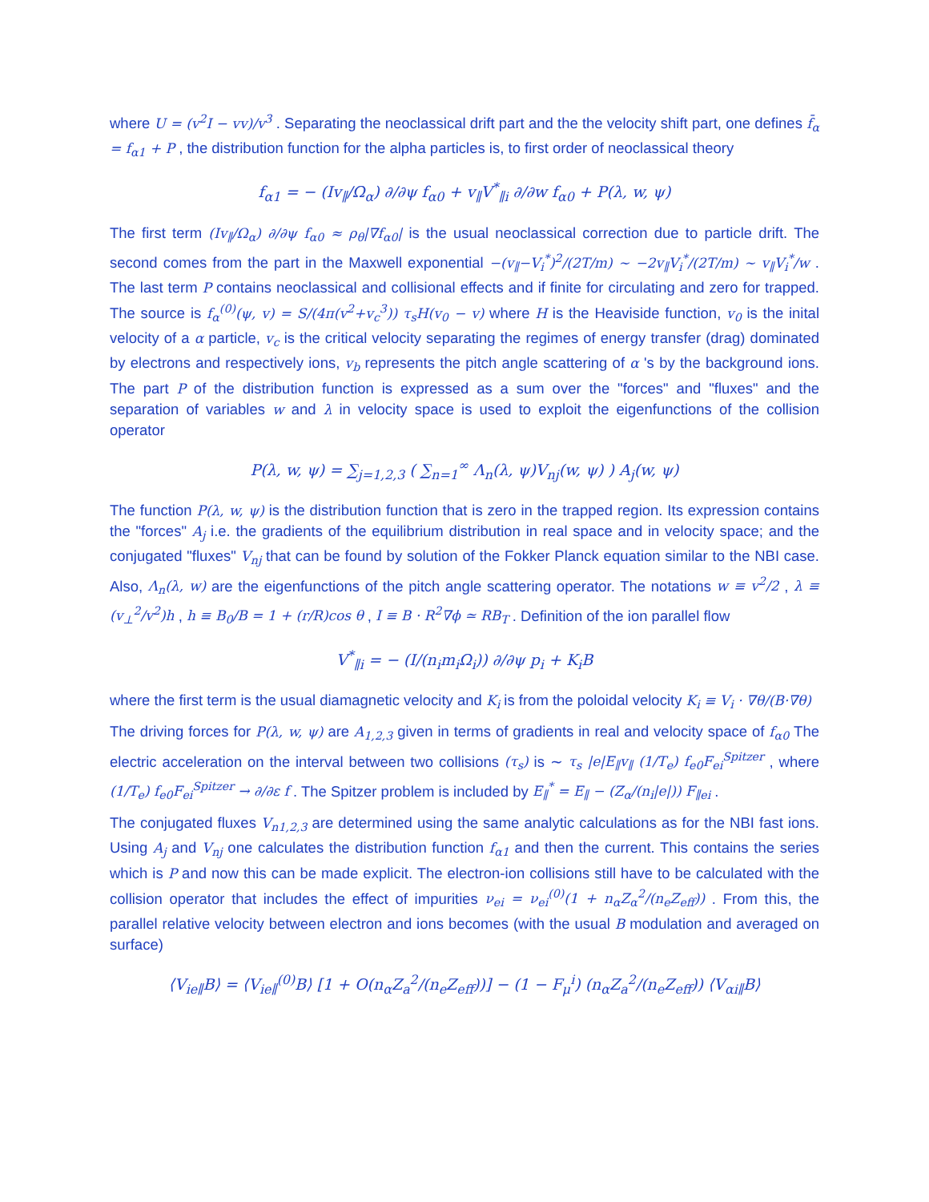where U = (v<sup>2</sup>I − vv)/v<sup>3</sup> . Separating the neoclassical drift part and the the velocity shift part, one defines f̄<sub>α</sub> = f<sub>α1</sub> + P , the distribution function for the alpha particles is, to first order of neoclassical theory
f<sub>α1</sub> = − (Iv<sub>∥</sub>/Ω<sub>α</sub>) ∂/∂ψ f<sub>α0</sub> + v<sub>∥</sub>V<sup>*</sup><sub>∥i</sub> ∂/∂w f<sub>α0</sub> + P(λ, w, ψ)
The first term (Iv<sub>∥</sub>/Ω<sub>α</sub>) ∂/∂ψ f<sub>α0</sub> ≈ ρ<sub>θ</sub>|∇f<sub>α0</sub>| is the usual neoclassical correction due to particle drift. The second comes from the part in the Maxwell exponential −(v<sub>∥</sub>−V<sub>i</sub><sup>*</sup>)<sup>2</sup>/(2T/m) ∼ −2v<sub>∥</sub>V<sub>i</sub><sup>*</sup>/(2T/m) ∼ v<sub>∥</sub>V<sub>i</sub><sup>*</sup>/w . The last term P contains neoclassical and collisional effects and if finite for circulating and zero for trapped. The source is f<sub>α</sub><sup>(0)</sup>(ψ, v) = S/(4π(v<sup>2</sup>+v<sub>c</sub><sup>3</sup>)) τ<sub>s</sub>H(v<sub>0</sub> − v) where H is the Heaviside function, v<sub>0</sub> is the inital velocity of a α particle, v<sub>c</sub> is the critical velocity separating the regimes of energy transfer (drag) dominated by electrons and respectively ions, v<sub>b</sub> represents the pitch angle scattering of α 's by the background ions. The part P of the distribution function is expressed as a sum over the "forces" and "fluxes" and the separation of variables w and λ in velocity space is used to exploit the eigenfunctions of the collision operator
P(λ, w, ψ) = ∑<sub>j=1,2,3</sub> ( ∑<sub>n=1</sub><sup>∞</sup> Λ<sub>n</sub>(λ, ψ)V<sub>nj</sub>(w, ψ) ) A<sub>j</sub>(w, ψ)
The function P(λ, w, ψ) is the distribution function that is zero in the trapped region. Its expression contains the "forces" A<sub>j</sub> i.e. the gradients of the equilibrium distribution in real space and in velocity space; and the conjugated "fluxes" V<sub>nj</sub> that can be found by solution of the Fokker Planck equation similar to the NBI case. Also, Λ<sub>n</sub>(λ, w) are the eigenfunctions of the pitch angle scattering operator. The notations w ≡ v<sup>2</sup>/2 , λ ≡ (v<sub>⊥</sub><sup>2</sup>/v<sup>2</sup>)h , h ≡ B<sub>0</sub>/B = 1 + (r/R)cos θ , I ≡ B · R<sup>2</sup>∇ϕ ≃ RB<sub>T</sub> . Definition of the ion parallel flow
V<sup>*</sup><sub>∥i</sub> = − (I/(n<sub>i</sub>m<sub>i</sub>Ω<sub>i</sub>)) ∂/∂ψ p<sub>i</sub> + K<sub>i</sub>B
where the first term is the usual diamagnetic velocity and K<sub>i</sub> is from the poloidal velocity K<sub>i</sub> ≡ V<sub>i</sub> · ∇θ/(B·∇θ)
The driving forces for P(λ, w, ψ) are A<sub>1,2,3</sub> given in terms of gradients in real and velocity space of f<sub>α0</sub> The electric acceleration on the interval between two collisions (τ<sub>s</sub>) is ∼ τ<sub>s</sub> |e|E<sub>∥</sub>v<sub>∥</sub> (1/T<sub>e</sub>) f<sub>e0</sub>F<sub>ei</sub><sup>Spitzer</sup> , where (1/T<sub>e</sub>) f<sub>e0</sub>F<sub>ei</sub><sup>Spitzer</sup> → ∂/∂ε f . The Spitzer problem is included by E<sub>∥</sub><sup>*</sup> = E<sub>∥</sub> − (Z<sub>α</sub>/(n<sub>i</sub>|e|)) F<sub>∥ei</sub> .
The conjugated fluxes V<sub>n1,2,3</sub> are determined using the same analytic calculations as for the NBI fast ions. Using A<sub>j</sub> and V<sub>nj</sub> one calculates the distribution function f<sub>α1</sub> and then the current. This contains the series which is P and now this can be made explicit. The electron-ion collisions still have to be calculated with the collision operator that includes the effect of impurities ν<sub>ei</sub> = ν<sub>ei</sub><sup>(0)</sup>(1 + n<sub>α</sub>Z<sub>α</sub><sup>2</sup>/(n<sub>e</sub>Z<sub>eff</sub>)) . From this, the parallel relative velocity between electron and ions becomes (with the usual B modulation and averaged on surface)
⟨V<sub>ie∥</sub>B⟩ = ⟨V<sub>ie∥</sub><sup>(0)</sup>B⟩ [1 + O(n<sub>α</sub>Z<sub>a</sub><sup>2</sup>/(n<sub>e</sub>Z<sub>eff</sub>))] − (1 − F<sub>μ</sub><sup>i</sup>) (n<sub>α</sub>Z<sub>a</sub><sup>2</sup>/(n<sub>e</sub>Z<sub>eff</sub>)) ⟨V<sub>αi∥</sub>B⟩